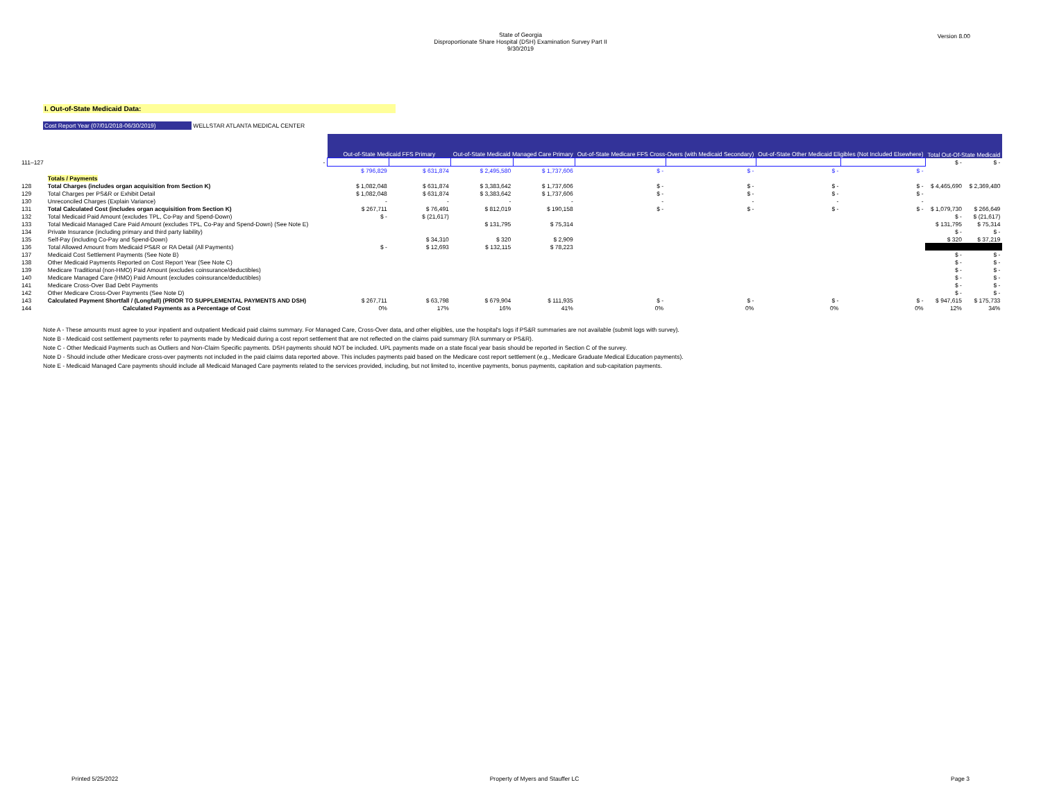State of Georgia
Disproportionate Share Hospital (DSH) Examination Survey Part II
9/30/2019
Version 8.00
I. Out-of-State Medicaid Data:
Cost Report Year (07/01/2018-06/30/2019) WELLSTAR ATLANTA MEDICAL CENTER
| | | Out-of-State Medicaid FFS Primary | | Out-of-State Medicaid Managed Care Primary | | Out-of-State Medicare FFS Cross-Overs (with Medicaid Secondary) | | Out-of-State Other Medicaid Eligibles (Not Included Elsewhere) | | Total Out-Of-State Medicaid | |
| 111–127 | - | | | | | | | | | $ - | $ - |
| | | $ 796,829 | $ 631,874 | $ 2,495,580 | $ 1,737,606 | $ - | $ - | $ - | $ - | | |
| | Totals / Payments | | | | | | | | | | |
| 128 | Total Charges (includes organ acquisition from Section K) | $ 1,082,048 | $ 631,874 | $ 3,383,642 | $ 1,737,606 | $ - | $ - | $ - | $ - | $ 4,465,690 | $ 2,369,480 |
| 129 | Total Charges per PS&R or Exhibit Detail | $ 1,082,048 | $ 631,874 | $ 3,383,642 | $ 1,737,606 | $ - | $ - | $ - | $ - | | |
| 130 | Unreconciled Charges (Explain Variance) | - | - | - | - | - | - | - | - | | |
| 131 | Total Calculated Cost (includes organ acquisition from Section K) | $ 267,711 | $ 76,491 | $ 812,019 | $ 190,158 | $ - | $ - | $ - | $ - | $ 1,079,730 | $ 266,649 |
| 132 | Total Medicaid Paid Amount (excludes TPL, Co-Pay and Spend-Down) | $ - | $ (21,617) | | | | | | | $ - | $ (21,617) |
| 133 | Total Medicaid Managed Care Paid Amount (excludes TPL, Co-Pay and Spend-Down) (See Note E) | | | $ 131,795 | $ 75,314 | | | | | $ 131,795 | $ 75,314 |
| 134 | Private Insurance (including primary and third party liability) | | | | | | | | | $ - | $ - |
| 135 | Self-Pay (including Co-Pay and Spend-Down) | | $ 34,310 | $ 320 | $ 2,909 | | | | | $ 320 | $ 37,219 |
| 136 | Total Allowed Amount from Medicaid PS&R or RA Detail (All Payments) | $ - | $ 12,693 | $ 132,115 | $ 78,223 | | | | | | |
| 137 | Medicaid Cost Settlement Payments (See Note B) | | | | | | | | | $ - | $ - |
| 138 | Other Medicaid Payments Reported on Cost Report Year (See Note C) | | | | | | | | | $ - | $ - |
| 139 | Medicare Traditional (non-HMO) Paid Amount (excludes coinsurance/deductibles) | | | | | | | | | $ - | $ - |
| 140 | Medicare Managed Care (HMO) Paid Amount (excludes coinsurance/deductibles) | | | | | | | | | $ - | $ - |
| 141 | Medicare Cross-Over Bad Debt Payments | | | | | | | | | $ - | $ - |
| 142 | Other Medicare Cross-Over Payments (See Note D) | | | | | | | | | $ - | $ - |
| 143 | Calculated Payment Shortfall / (Longfall) (PRIOR TO SUPPLEMENTAL PAYMENTS AND DSH) | $ 267,711 | $ 63,798 | $ 679,904 | $ 111,935 | $ - | $ - | $ - | $ - | $ 947,615 | $ 175,733 |
| 144 | Calculated Payments as a Percentage of Cost | 0% | 17% | 16% | 41% | 0% | 0% | 0% | 0% | 12% | 34% |
Note A - These amounts must agree to your inpatient and outpatient Medicaid paid claims summary. For Managed Care, Cross-Over data, and other eligibles, use the hospital's logs if PS&R summaries are not available (submit logs with survey).
Note B - Medicaid cost settlement payments refer to payments made by Medicaid during a cost report settlement that are not reflected on the claims paid summary (RA summary or PS&R).
Note C - Other Medicaid Payments such as Outliers and Non-Claim Specific payments. DSH payments should NOT be included. UPL payments made on a state fiscal year basis should be reported in Section C of the survey.
Note D - Should include other Medicare cross-over payments not included in the paid claims data reported above. This includes payments paid based on the Medicare cost report settlement (e.g., Medicare Graduate Medical Education payments).
Note E - Medicaid Managed Care payments should include all Medicaid Managed Care payments related to the services provided, including, but not limited to, incentive payments, bonus payments, capitation and sub-capitation payments.
Printed 5/25/2022 Property of Myers and Stauffer LC Page 3